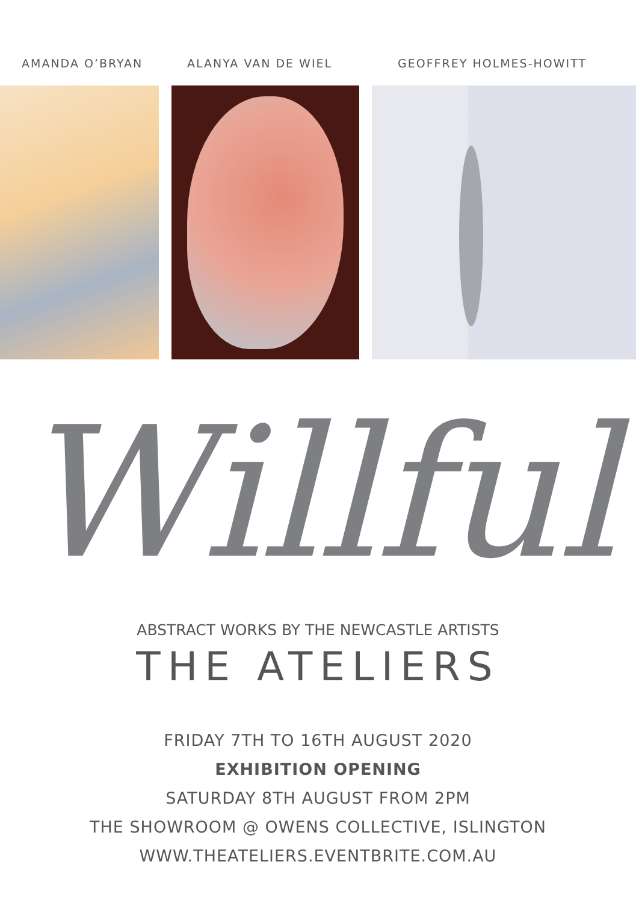AMANDA O’BRYAN
ALANYA VAN DE WIEL
GEOFFREY HOLMES-HOWITT
Willful
ABSTRACT WORKS BY THE NEWCASTLE ARTISTS
THE ATELIERS
FRIDAY 7TH TO 16TH AUGUST 2020
EXHIBITION OPENING
SATURDAY 8TH AUGUST FROM 2PM
THE SHOWROOM @ OWENS COLLECTIVE, ISLINGTON
WWW.THEATELIERS.EVENTBRITE.COM.AU